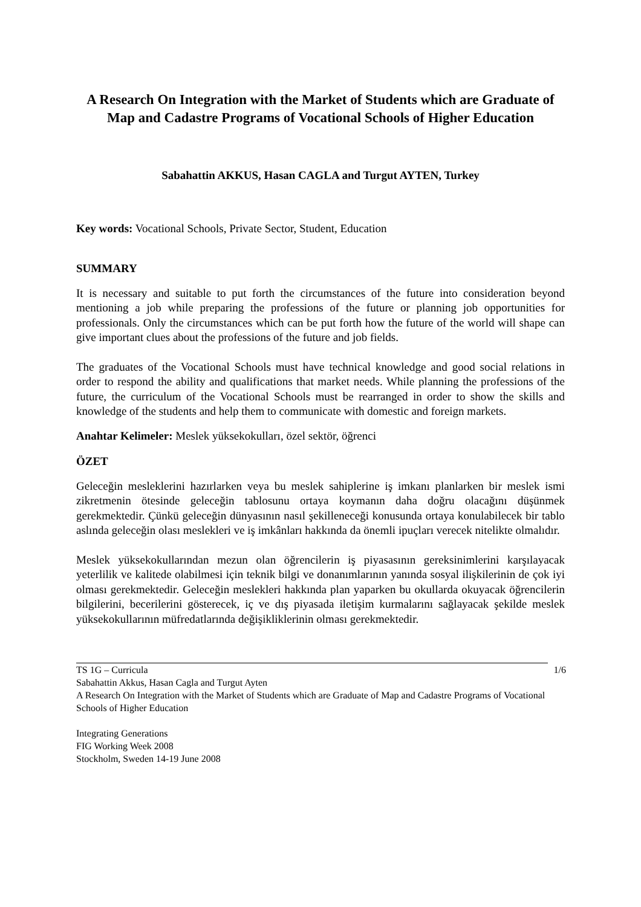A Research On Integration with the Market of Students which are Graduate of Map and Cadastre Programs of Vocational Schools of Higher Education
Sabahattin AKKUS, Hasan CAGLA and Turgut AYTEN, Turkey
Key words: Vocational Schools, Private Sector, Student, Education
SUMMARY
It is necessary and suitable to put forth the circumstances of the future into consideration beyond mentioning a job while preparing the professions of the future or planning job opportunities for professionals. Only the circumstances which can be put forth how the future of the world will shape can give important clues about the professions of the future and job fields.
The graduates of the Vocational Schools must have technical knowledge and good social relations in order to respond the ability and qualifications that market needs. While planning the professions of the future, the curriculum of the Vocational Schools must be rearranged in order to show the skills and knowledge of the students and help them to communicate with domestic and foreign markets.
Anahtar Kelimeler: Meslek yüksekokulları, özel sektör, öğrenci
ÖZET
Geleceğin mesleklerini hazırlarken veya bu meslek sahiplerine iş imkanı planlarken bir meslek ismi zikretmenin ötesinde geleceğin tablosunu ortaya koymanın daha doğru olacağını düşünmek gerekmektedir. Çünkü geleceğin dünyasının nasıl şekilleneceği konusunda ortaya konulabilecek bir tablo aslında geleceğin olası meslekleri ve iş imkânları hakkında da önemli ipuçları verecek nitelikte olmalıdır.
Meslek yüksekokullarından mezun olan öğrencilerin iş piyasasının gereksinimlerini karşılayacak yeterlilik ve kalitede olabilmesi için teknik bilgi ve donanımlarının yanında sosyal ilişkilerinin de çok iyi olması gerekmektedir. Geleceğin meslekleri hakkında plan yaparken bu okullarda okuyacak öğrencilerin bilgilerini, becerilerini gösterecek, iç ve dış piyasada iletişim kurmalarını sağlayacak şekilde meslek yüksekokullarının müfredatlarında değişikliklerinin olması gerekmektedir.
1/6 TS 1G – Curricula
Sabahattin Akkus, Hasan Cagla and Turgut Ayten
A Research On Integration with the Market of Students which are Graduate of Map and Cadastre Programs of Vocational Schools of Higher Education
Integrating Generations
FIG Working Week 2008
Stockholm, Sweden 14-19 June 2008